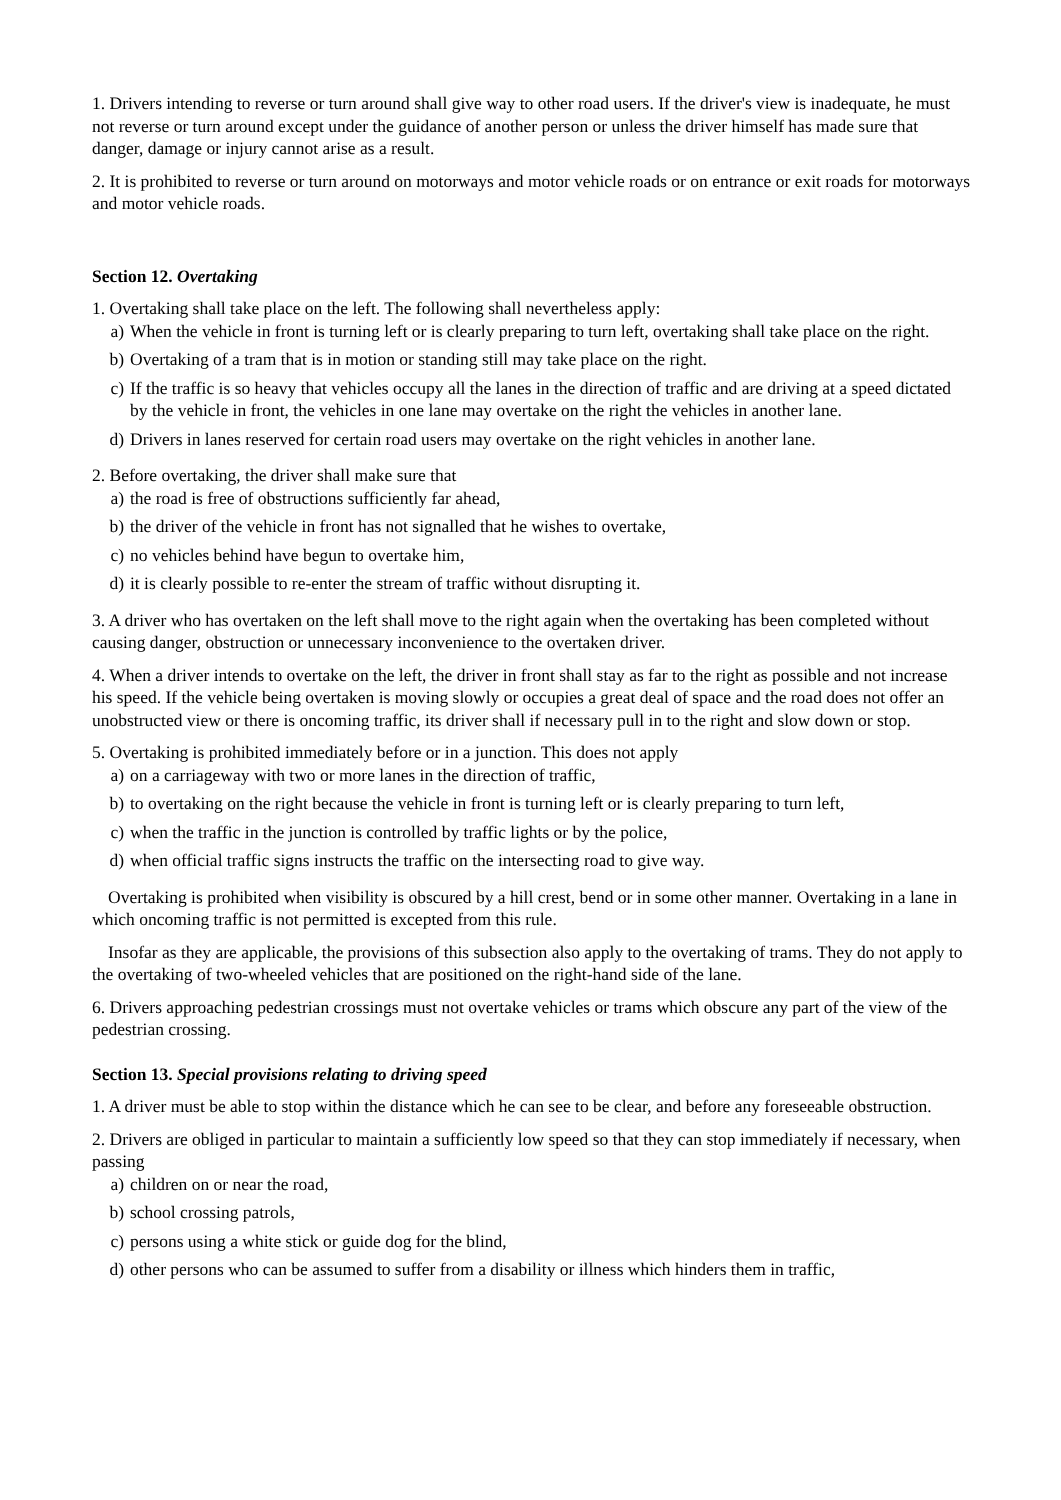1. Drivers intending to reverse or turn around shall give way to other road users. If the driver's view is inadequate, he must not reverse or turn around except under the guidance of another person or unless the driver himself has made sure that danger, damage or injury cannot arise as a result.
2. It is prohibited to reverse or turn around on motorways and motor vehicle roads or on entrance or exit roads for motorways and motor vehicle roads.
Section 12. Overtaking
1. Overtaking shall take place on the left. The following shall nevertheless apply:
a) When the vehicle in front is turning left or is clearly preparing to turn left, overtaking shall take place on the right.
b) Overtaking of a tram that is in motion or standing still may take place on the right.
c) If the traffic is so heavy that vehicles occupy all the lanes in the direction of traffic and are driving at a speed dictated by the vehicle in front, the vehicles in one lane may overtake on the right the vehicles in another lane.
d) Drivers in lanes reserved for certain road users may overtake on the right vehicles in another lane.
2. Before overtaking, the driver shall make sure that
a) the road is free of obstructions sufficiently far ahead,
b) the driver of the vehicle in front has not signalled that he wishes to overtake,
c) no vehicles behind have begun to overtake him,
d) it is clearly possible to re-enter the stream of traffic without disrupting it.
3. A driver who has overtaken on the left shall move to the right again when the overtaking has been completed without causing danger, obstruction or unnecessary inconvenience to the overtaken driver.
4. When a driver intends to overtake on the left, the driver in front shall stay as far to the right as possible and not increase his speed. If the vehicle being overtaken is moving slowly or occupies a great deal of space and the road does not offer an unobstructed view or there is oncoming traffic, its driver shall if necessary pull in to the right and slow down or stop.
5. Overtaking is prohibited immediately before or in a junction. This does not apply
a) on a carriageway with two or more lanes in the direction of traffic,
b) to overtaking on the right because the vehicle in front is turning left or is clearly preparing to turn left,
c) when the traffic in the junction is controlled by traffic lights or by the police,
d) when official traffic signs instructs the traffic on the intersecting road to give way.
Overtaking is prohibited when visibility is obscured by a hill crest, bend or in some other manner. Overtaking in a lane in which oncoming traffic is not permitted is excepted from this rule.
Insofar as they are applicable, the provisions of this subsection also apply to the overtaking of trams. They do not apply to the overtaking of two-wheeled vehicles that are positioned on the right-hand side of the lane.
6. Drivers approaching pedestrian crossings must not overtake vehicles or trams which obscure any part of the view of the pedestrian crossing.
Section 13. Special provisions relating to driving speed
1. A driver must be able to stop within the distance which he can see to be clear, and before any foreseeable obstruction.
2. Drivers are obliged in particular to maintain a sufficiently low speed so that they can stop immediately if necessary, when passing
a) children on or near the road,
b) school crossing patrols,
c) persons using a white stick or guide dog for the blind,
d) other persons who can be assumed to suffer from a disability or illness which hinders them in traffic,